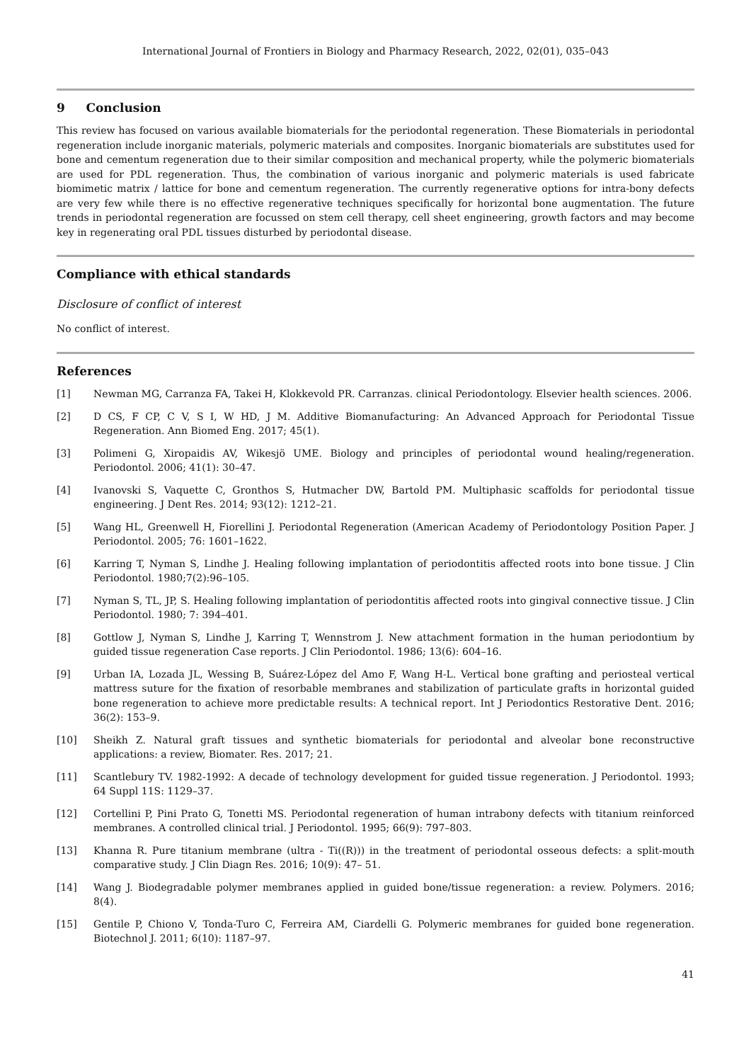International Journal of Frontiers in Biology and Pharmacy Research, 2022, 02(01), 035–043
9 Conclusion
This review has focused on various available biomaterials for the periodontal regeneration. These Biomaterials in periodontal regeneration include inorganic materials, polymeric materials and composites. Inorganic biomaterials are substitutes used for bone and cementum regeneration due to their similar composition and mechanical property, while the polymeric biomaterials are used for PDL regeneration. Thus, the combination of various inorganic and polymeric materials is used fabricate biomimetic matrix / lattice for bone and cementum regeneration. The currently regenerative options for intra-bony defects are very few while there is no effective regenerative techniques specifically for horizontal bone augmentation. The future trends in periodontal regeneration are focussed on stem cell therapy, cell sheet engineering, growth factors and may become key in regenerating oral PDL tissues disturbed by periodontal disease.
Compliance with ethical standards
Disclosure of conflict of interest
No conflict of interest.
References
[1] Newman MG, Carranza FA, Takei H, Klokkevold PR. Carranzas. clinical Periodontology. Elsevier health sciences. 2006.
[2] D CS, F CP, C V, S I, W HD, J M. Additive Biomanufacturing: An Advanced Approach for Periodontal Tissue Regeneration. Ann Biomed Eng. 2017; 45(1).
[3] Polimeni G, Xiropaidis AV, Wikesjö UME. Biology and principles of periodontal wound healing/regeneration. Periodontol. 2006; 41(1): 30–47.
[4] Ivanovski S, Vaquette C, Gronthos S, Hutmacher DW, Bartold PM. Multiphasic scaffolds for periodontal tissue engineering. J Dent Res. 2014; 93(12): 1212–21.
[5] Wang HL, Greenwell H, Fiorellini J. Periodontal Regeneration (American Academy of Periodontology Position Paper. J Periodontol. 2005; 76: 1601–1622.
[6] Karring T, Nyman S, Lindhe J. Healing following implantation of periodontitis affected roots into bone tissue. J Clin Periodontol. 1980;7(2):96–105.
[7] Nyman S, TL, JP, S. Healing following implantation of periodontitis affected roots into gingival connective tissue. J Clin Periodontol. 1980; 7: 394–401.
[8] Gottlow J, Nyman S, Lindhe J, Karring T, Wennstrom J. New attachment formation in the human periodontium by guided tissue regeneration Case reports. J Clin Periodontol. 1986; 13(6): 604–16.
[9] Urban IA, Lozada JL, Wessing B, Suárez-López del Amo F, Wang H-L. Vertical bone grafting and periosteal vertical mattress suture for the fixation of resorbable membranes and stabilization of particulate grafts in horizontal guided bone regeneration to achieve more predictable results: A technical report. Int J Periodontics Restorative Dent. 2016; 36(2): 153–9.
[10] Sheikh Z. Natural graft tissues and synthetic biomaterials for periodontal and alveolar bone reconstructive applications: a review, Biomater. Res. 2017; 21.
[11] Scantlebury TV. 1982-1992: A decade of technology development for guided tissue regeneration. J Periodontol. 1993; 64 Suppl 11S: 1129–37.
[12] Cortellini P, Pini Prato G, Tonetti MS. Periodontal regeneration of human intrabony defects with titanium reinforced membranes. A controlled clinical trial. J Periodontol. 1995; 66(9): 797–803.
[13] Khanna R. Pure titanium membrane (ultra - Ti((R))) in the treatment of periodontal osseous defects: a split-mouth comparative study. J Clin Diagn Res. 2016; 10(9): 47– 51.
[14] Wang J. Biodegradable polymer membranes applied in guided bone/tissue regeneration: a review. Polymers. 2016; 8(4).
[15] Gentile P, Chiono V, Tonda-Turo C, Ferreira AM, Ciardelli G. Polymeric membranes for guided bone regeneration. Biotechnol J. 2011; 6(10): 1187–97.
41